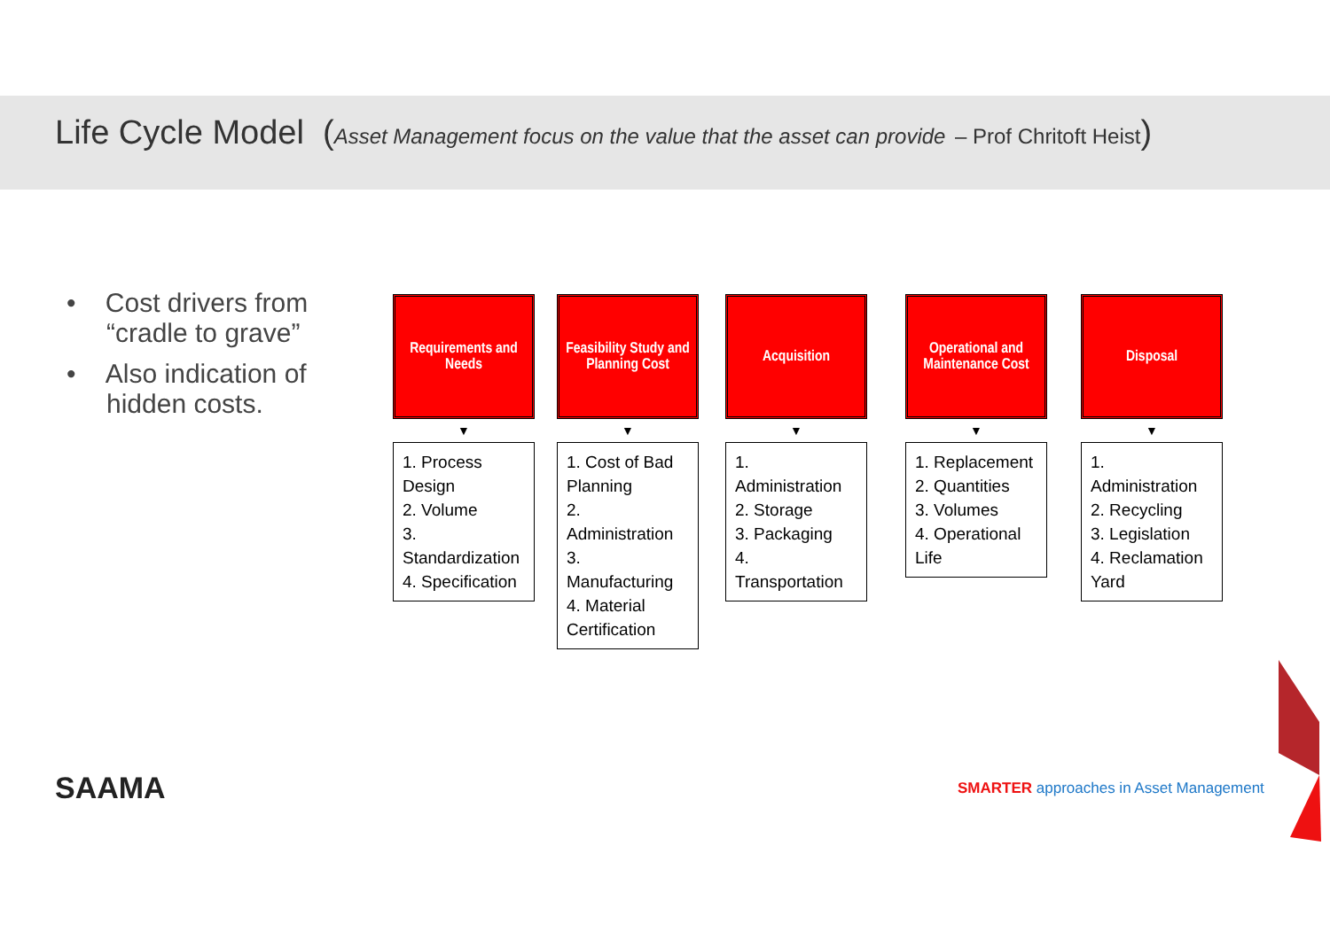Life Cycle Model (Asset Management focus on the value that the asset can provide – Prof Chritoft Heist)
• Cost drivers from “cradle to grave”
• Also indication of hidden costs.
Requirements and Needs
▼
1. Process Design
2. Volume
3. Standardization
4. Specification
Feasibility Study and Planning Cost
▼
1. Cost of Bad Planning
2. Administration
3. Manufacturing
4. Material Certification
Acquisition
▼
1. Administration
2. Storage
3. Packaging
4. Transportation
Operational and Maintenance Cost
▼
1. Replacement
2. Quantities
3. Volumes
4. Operational Life
Disposal
▼
1. Administration
2. Recycling
3. Legislation
4. Reclamation Yard
SAAMA
SMARTER approaches in Asset Management